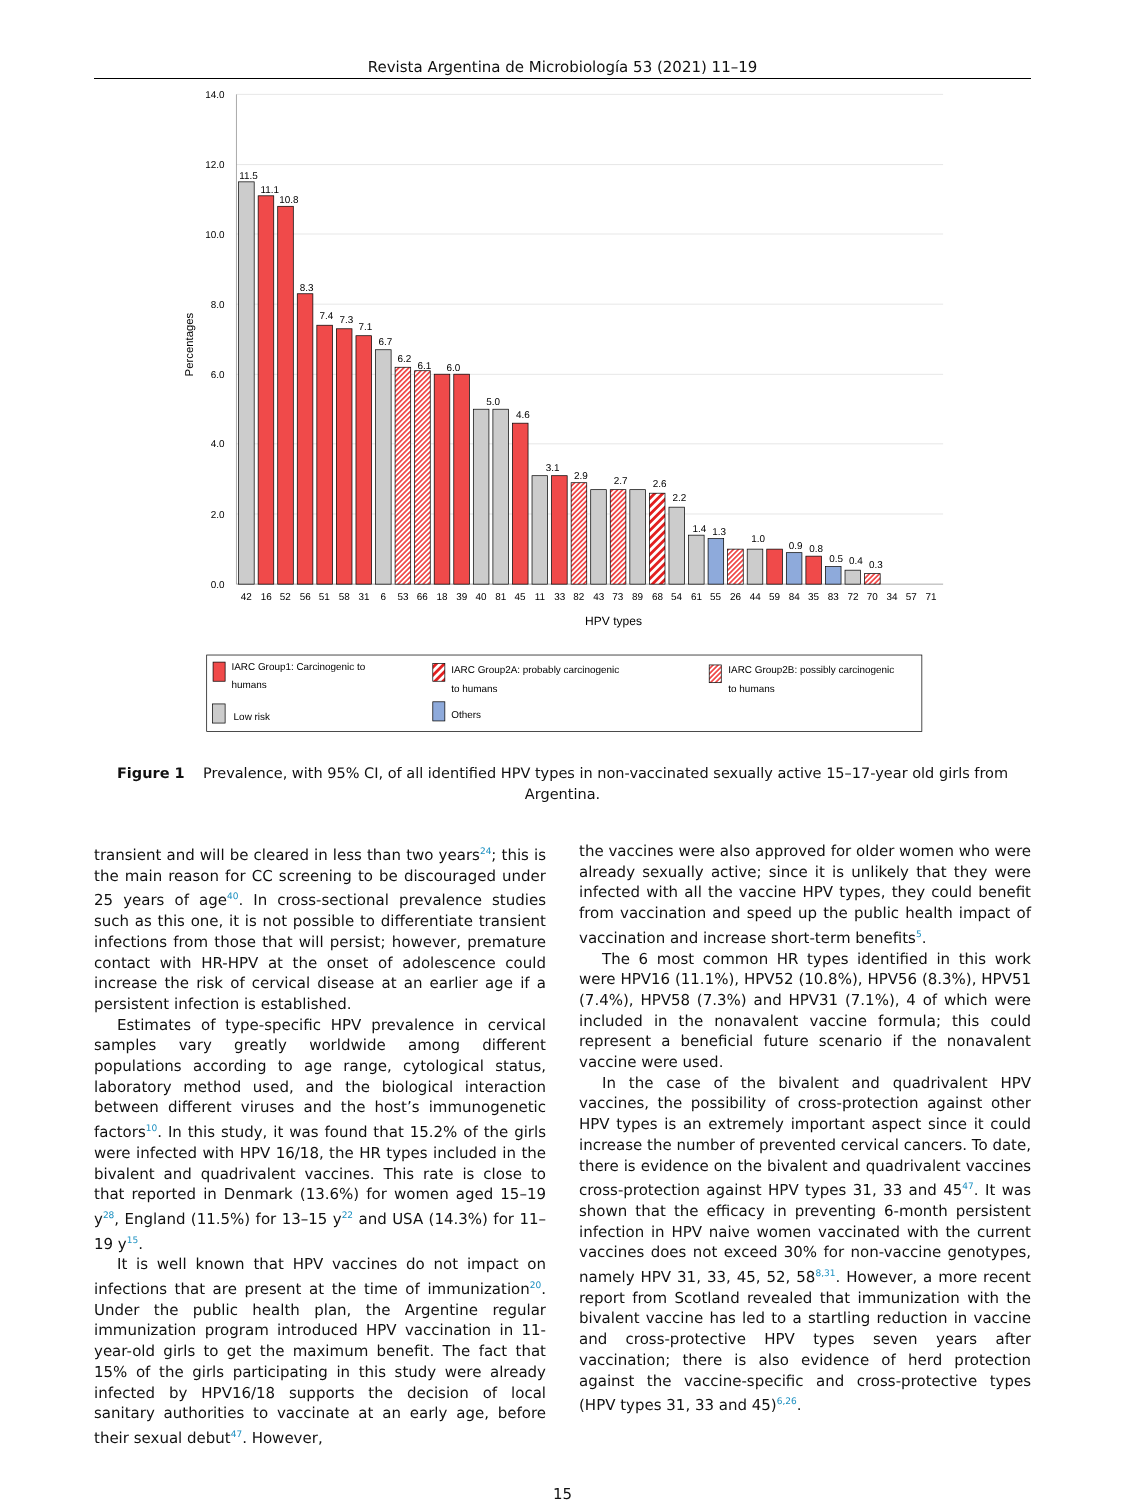Revista Argentina de Microbiología 53 (2021) 11–19
14.0
12.0
10.0
8.0
6.0
4.0
2.0
0.0
Percentages
11.5
11.1
10.8
8.3
7.4
7.3
7.1
6.7
6.2
6.1
6.0
5.0
4.6
3.1
2.9
2.7
2.6
2.2
1.4
1.3
1.0
0.9
0.8
0.5
0.4
0.3
42
16
52
56
51
58
31
6
53
66
18
39
40
81
45
11
33
82
43
73
89
68
54
61
55
26
44
59
84
35
83
72
70
34
57
71
HPV types
IARC Group1: Carcinogenic to
humans
IARC Group2A: probably carcinogenic
to humans
IARC Group2B: possibly carcinogenic
to humans
Low risk
Others
Figure 1 Prevalence, with 95% CI, of all identified HPV types in non-vaccinated sexually active 15–17-year old girls from Argentina.
transient and will be cleared in less than two years<sup>24</sup>; this is the main reason for CC screening to be discouraged under 25 years of age<sup>40</sup>. In cross-sectional prevalence studies such as this one, it is not possible to differentiate transient infections from those that will persist; however, premature contact with HR-HPV at the onset of adolescence could increase the risk of cervical disease at an earlier age if a persistent infection is established.
Estimates of type-specific HPV prevalence in cervical samples vary greatly worldwide among different populations according to age range, cytological status, laboratory method used, and the biological interaction between different viruses and the host’s immunogenetic factors<sup>10</sup>. In this study, it was found that 15.2% of the girls were infected with HPV 16/18, the HR types included in the bivalent and quadrivalent vaccines. This rate is close to that reported in Denmark (13.6%) for women aged 15–19 y<sup>28</sup>, England (11.5%) for 13–15 y<sup>22</sup> and USA (14.3%) for 11–19 y<sup>15</sup>.
It is well known that HPV vaccines do not impact on infections that are present at the time of immunization<sup>20</sup>. Under the public health plan, the Argentine regular immunization program introduced HPV vaccination in 11-year-old girls to get the maximum benefit. The fact that 15% of the girls participating in this study were already infected by HPV16/18 supports the decision of local sanitary authorities to vaccinate at an early age, before their sexual debut<sup>47</sup>. However,
the vaccines were also approved for older women who were already sexually active; since it is unlikely that they were infected with all the vaccine HPV types, they could benefit from vaccination and speed up the public health impact of vaccination and increase short-term benefits<sup>5</sup>.
The 6 most common HR types identified in this work were HPV16 (11.1%), HPV52 (10.8%), HPV56 (8.3%), HPV51 (7.4%), HPV58 (7.3%) and HPV31 (7.1%), 4 of which were included in the nonavalent vaccine formula; this could represent a beneficial future scenario if the nonavalent vaccine were used.
In the case of the bivalent and quadrivalent HPV vaccines, the possibility of cross-protection against other HPV types is an extremely important aspect since it could increase the number of prevented cervical cancers. To date, there is evidence on the bivalent and quadrivalent vaccines cross-protection against HPV types 31, 33 and 45<sup>47</sup>. It was shown that the efficacy in preventing 6-month persistent infection in HPV naive women vaccinated with the current vaccines does not exceed 30% for non-vaccine genotypes, namely HPV 31, 33, 45, 52, 58<sup>8,31</sup>. However, a more recent report from Scotland revealed that immunization with the bivalent vaccine has led to a startling reduction in vaccine and cross-protective HPV types seven years after vaccination; there is also evidence of herd protection against the vaccine-specific and cross-protective types (HPV types 31, 33 and 45)<sup>6,26</sup>.
15